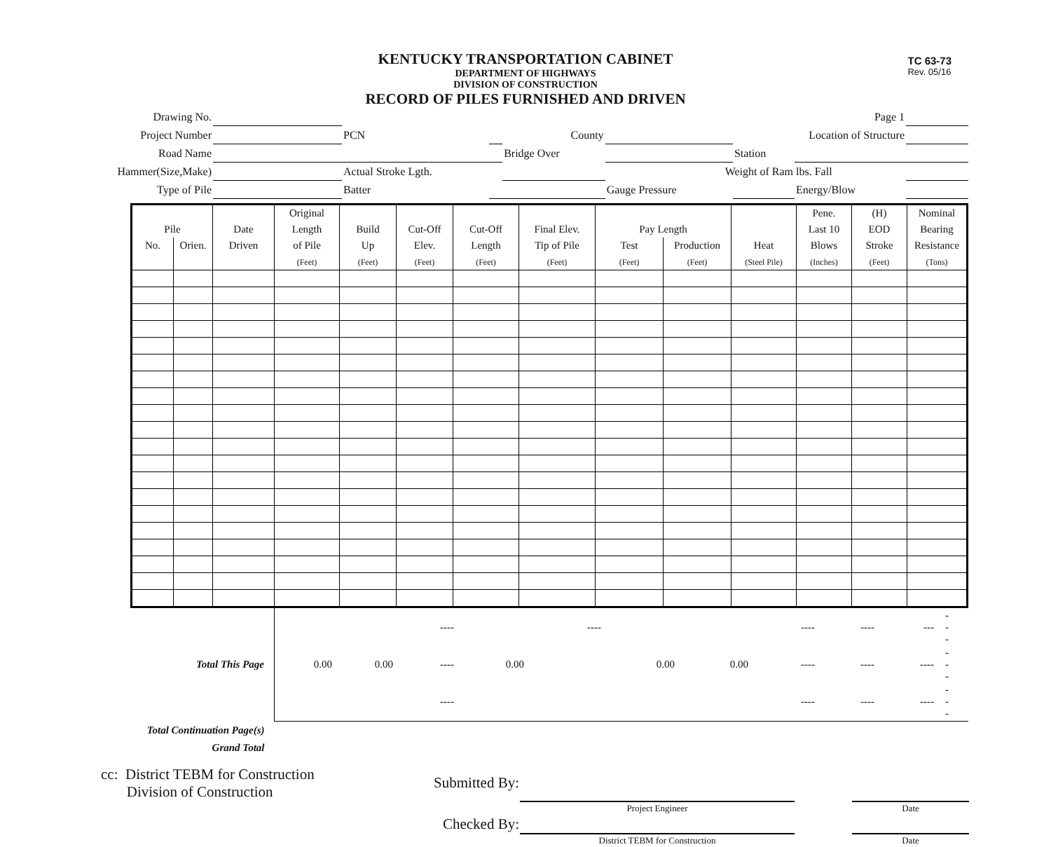TC 63-73
Rev. 05/16
KENTUCKY TRANSPORTATION CABINET
DEPARTMENT OF HIGHWAYS
DIVISION OF CONSTRUCTION
RECORD OF PILES FURNISHED AND DRIVEN
| Drawing No. | | | | | | | | Page 1 | |
| Project Number | | | PCN | | County | | Location of Structure | | |
| Road Name | | | | | Bridge Over | | Station | | |
| Hammer(Size,Make) | | | Actual Stroke Lgth. | | | Weight of Ram | | lbs. Fall | |
| Type of Pile | | | Batter | | | Gauge Pressure | | Energy/Blow | |
| | | | Original | | | | | | | | Pene. | (H) | Nominal |
| --- | --- | --- | --- | --- | --- | --- | --- | --- | --- | --- | --- | --- | --- |
| Pile | | Date | Length | Build | Cut-Off | Cut-Off | Final Elev. | Pay Length | | | Last 10 | EOD | Bearing |
| No. | Orien. | Driven | of Pile | Up | Elev. | Length | Tip of Pile | Test | Production | Heat | Blows | Stroke | Resistance |
| | | | (Feet) | (Feet) | (Feet) | (Feet) | (Feet) | (Feet) | (Feet) | (Steel Pile) | (Inches) | (Feet) | (Tons) |
| Total This Page | / / / ---- / / ---- / / / ---- / ---- / --- / --- / / 0.00 / 0.00 / ---- / 0.00 / / 0.00 / 0.00 / ---- / ---- / ---- / --- / / / / ---- / / / / / ---- / ---- / ---- / --- / |
| Total Continuation Page(s) | |
| Grand Total | |
| cc: District TEBM for Construction Division of Construction | Submitted By: | | | |
| | | Project Engineer | | Date |
| | Checked By: | | | |
| | | District TEBM for Construction | | Date |